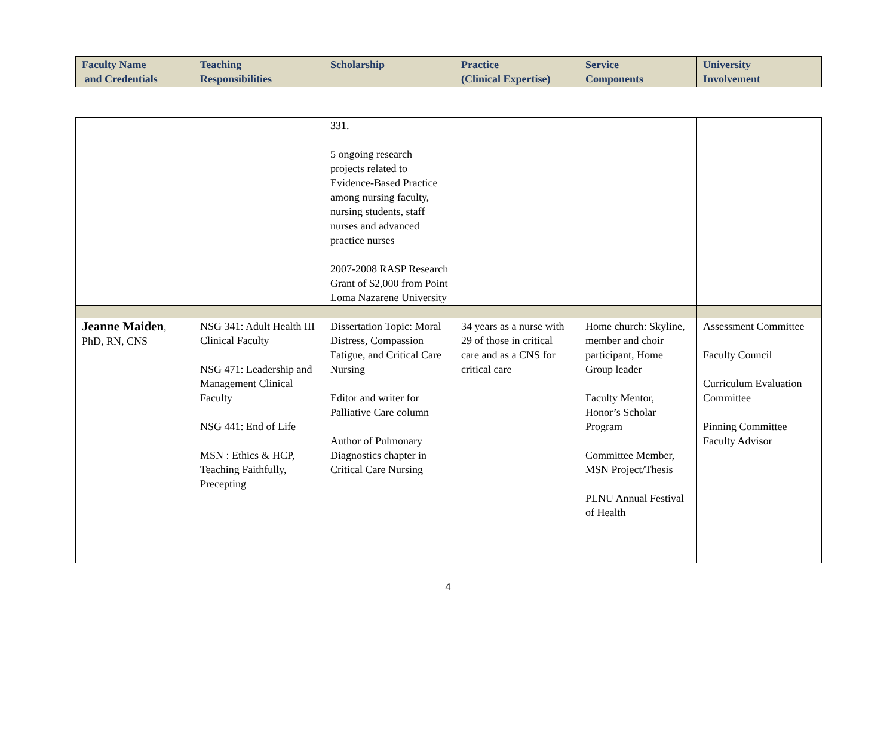| Faculty Name and Credentials | Teaching Responsibilities | Scholarship | Practice (Clinical Expertise) | Service Components | University Involvement |
| --- | --- | --- | --- | --- | --- |
| | | 331. 5 ongoing research projects related to Evidence-Based Practice among nursing faculty, nursing students, staff nurses and advanced practice nurses 2007-2008 RASP Research Grant of $2,000 from Point Loma Nazarene University | | | |
| Jeanne Maiden , PhD, RN, CNS | NSG 341: Adult Health III Clinical Faculty NSG 471: Leadership and Management Clinical Faculty NSG 441: End of Life MSN : Ethics & HCP, Teaching Faithfully, Precepting | Dissertation Topic: Moral Distress, Compassion Fatigue, and Critical Care Nursing Editor and writer for Palliative Care column Author of Pulmonary Diagnostics chapter in Critical Care Nursing | 34 years as a nurse with 29 of those in critical care and as a CNS for critical care | Home church: Skyline, member and choir participant, Home Group leader Faculty Mentor, Honor’s Scholar Program Committee Member, MSN Project/Thesis PLNU Annual Festival of Health | Assessment Committee Faculty Council Curriculum Evaluation Committee Pinning Committee Faculty Advisor |
4